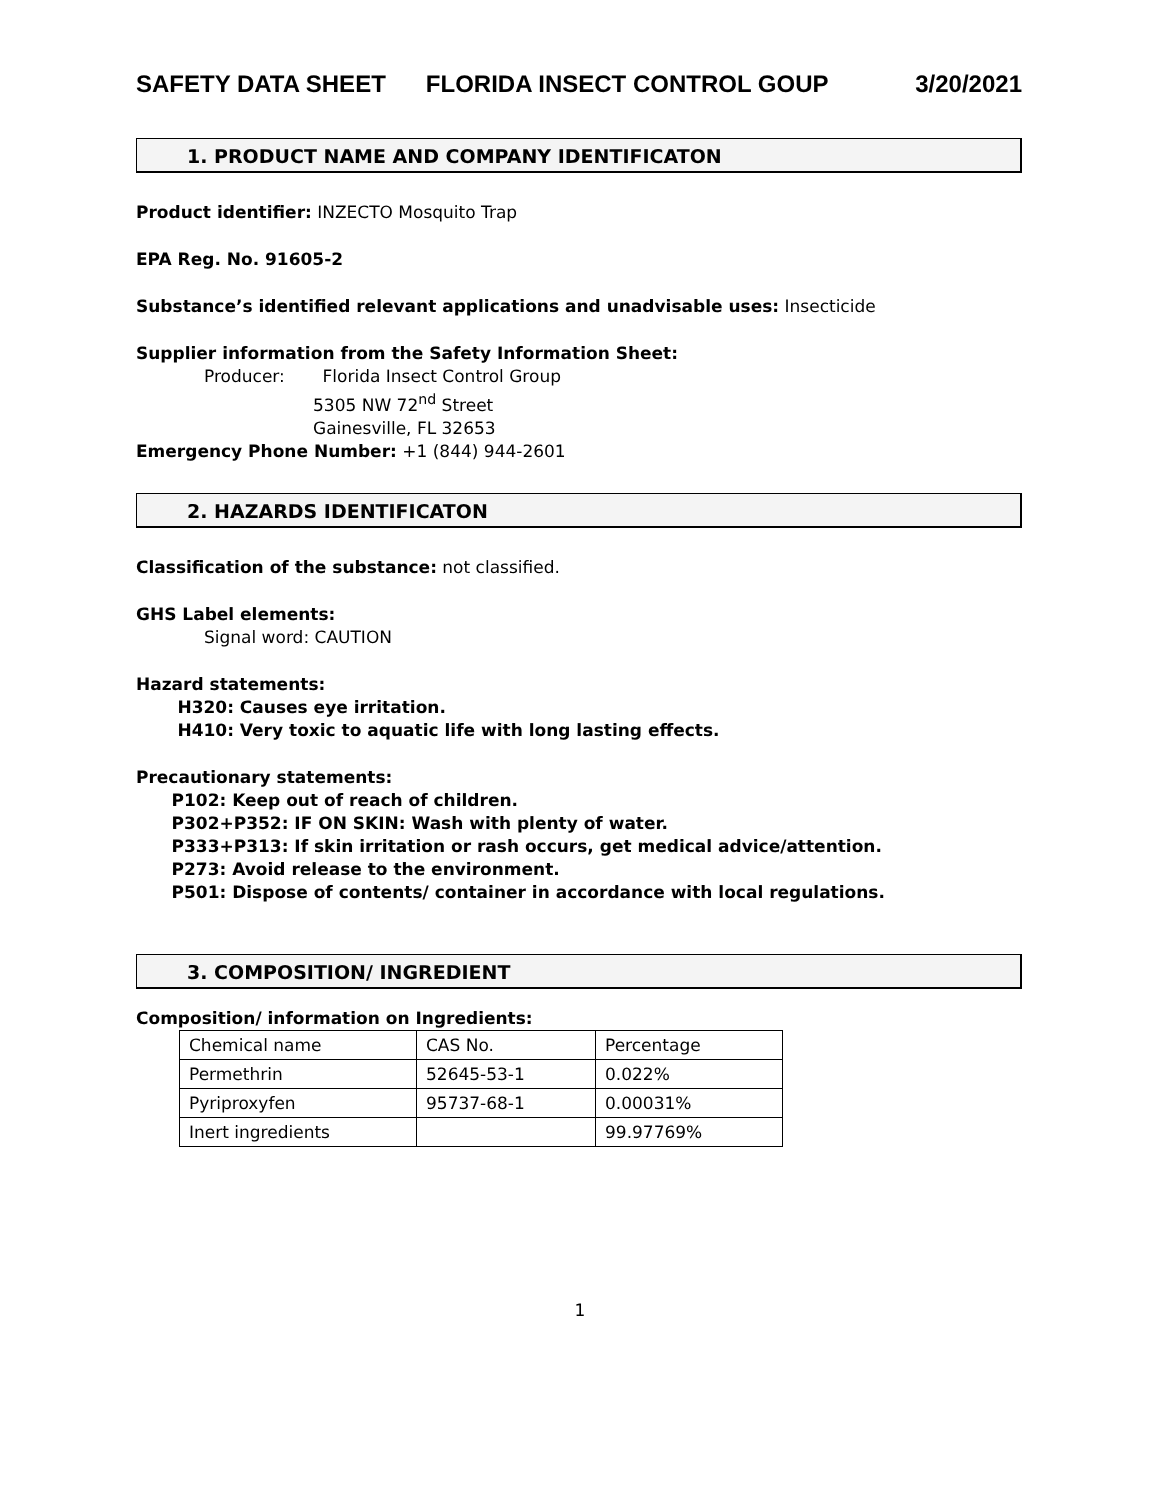SAFETY DATA SHEET FLORIDA INSECT CONTROL GOUP 3/20/2021
1. PRODUCT NAME AND COMPANY IDENTIFICATON
Product identifier: INZECTO Mosquito Trap
EPA Reg. No. 91605-2
Substance’s identified relevant applications and unadvisable uses: Insecticide
Supplier information from the Safety Information Sheet:
Producer: Florida Insect Control Group
5305 NW 72<sup>nd</sup> Street
Gainesville, FL 32653
Emergency Phone Number: +1 (844) 944-2601
2. HAZARDS IDENTIFICATON
Classification of the substance: not classified.
GHS Label elements:
Signal word: CAUTION
Hazard statements:
H320: Causes eye irritation.
H410: Very toxic to aquatic life with long lasting effects.
Precautionary statements:
P102: Keep out of reach of children.
P302+P352: IF ON SKIN: Wash with plenty of water.
P333+P313: If skin irritation or rash occurs, get medical advice/attention.
P273: Avoid release to the environment.
P501: Dispose of contents/ container in accordance with local regulations.
3. COMPOSITION/ INGREDIENT
Composition/ information on Ingredients:
| Chemical name | CAS No. | Percentage |
| Permethrin | 52645-53-1 | 0.022% |
| Pyriproxyfen | 95737-68-1 | 0.00031% |
| Inert ingredients | | 99.97769% |
1